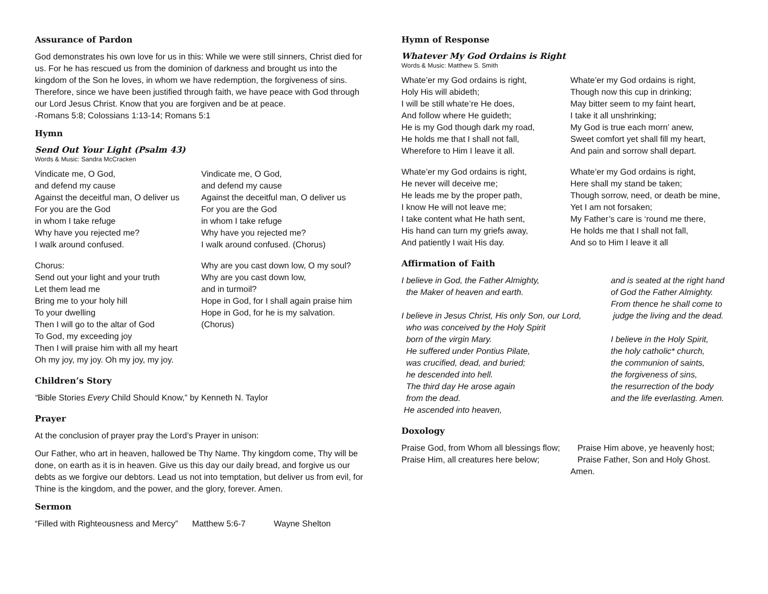Assurance of Pardon
God demonstrates his own love for us in this: While we were still sinners, Christ died for us. For he has rescued us from the dominion of darkness and brought us into the kingdom of the Son he loves, in whom we have redemption, the forgiveness of sins. Therefore, since we have been justified through faith, we have peace with God through our Lord Jesus Christ. Know that you are forgiven and be at peace.
-Romans 5:8; Colossians 1:13-14; Romans 5:1
Hymn
Send Out Your Light (Psalm 43)
Words & Music: Sandra McCracken
Vindicate me, O God,
and defend my cause
Against the deceitful man, O deliver us
For you are the God
in whom I take refuge
Why have you rejected me?
I walk around confused.
Vindicate me, O God,
and defend my cause
Against the deceitful man, O deliver us
For you are the God
in whom I take refuge
Why have you rejected me?
I walk around confused. (Chorus)
Chorus:
Send out your light and your truth
Let them lead me
Bring me to your holy hill
To your dwelling
Then I will go to the altar of God
To God, my exceeding joy
Then I will praise him with all my heart
Oh my joy, my joy. Oh my joy, my joy.
Why are you cast down low, O my soul?
Why are you cast down low,
and in turmoil?
Hope in God, for I shall again praise him
Hope in God, for he is my salvation.
(Chorus)
Children’s Story
“Bible Stories Every Child Should Know,” by Kenneth N. Taylor
Prayer
At the conclusion of prayer pray the Lord’s Prayer in unison:
Our Father, who art in heaven, hallowed be Thy Name. Thy kingdom come, Thy will be done, on earth as it is in heaven. Give us this day our daily bread, and forgive us our debts as we forgive our debtors. Lead us not into temptation, but deliver us from evil, for Thine is the kingdom, and the power, and the glory, forever. Amen.
Sermon
“Filled with Righteousness and Mercy” Matthew 5:6-7 Wayne Shelton
Hymn of Response
Whatever My God Ordains is Right
Words & Music: Matthew S. Smith
Whate’er my God ordains is right,
Holy His will abideth;
I will be still whate’re He does,
And follow where He guideth;
He is my God though dark my road,
He holds me that I shall not fall,
Wherefore to Him I leave it all.
Whate’er my God ordains is right,
Though now this cup in drinking;
May bitter seem to my faint heart,
I take it all unshrinking;
My God is true each morn’ anew,
Sweet comfort yet shall fill my heart,
And pain and sorrow shall depart.
Whate’er my God ordains is right,
He never will deceive me;
He leads me by the proper path,
I know He will not leave me;
I take content what He hath sent,
His hand can turn my griefs away,
And patiently I wait His day.
Whate’er my God ordains is right,
Here shall my stand be taken;
Though sorrow, need, or death be mine,
Yet I am not forsaken;
My Father’s care is ‘round me there,
He holds me that I shall not fall,
And so to Him I leave it all
Affirmation of Faith
I believe in God, the Father Almighty,
the Maker of heaven and earth.
I believe in Jesus Christ, His only Son, our Lord,
who was conceived by the Holy Spirit
born of the virgin Mary.
He suffered under Pontius Pilate,
was crucified, dead, and buried;
he descended into hell.
The third day He arose again
from the dead.
He ascended into heaven,
and is seated at the right hand
of God the Father Almighty.
From thence he shall come to
judge the living and the dead.
I believe in the Holy Spirit,
the holy catholic* church,
the communion of saints,
the forgiveness of sins,
the resurrection of the body
and the life everlasting. Amen.
Doxology
Praise God, from Whom all blessings flow;
Praise Him, all creatures here below;
Praise Him above, ye heavenly host;
Praise Father, Son and Holy Ghost.
Amen.